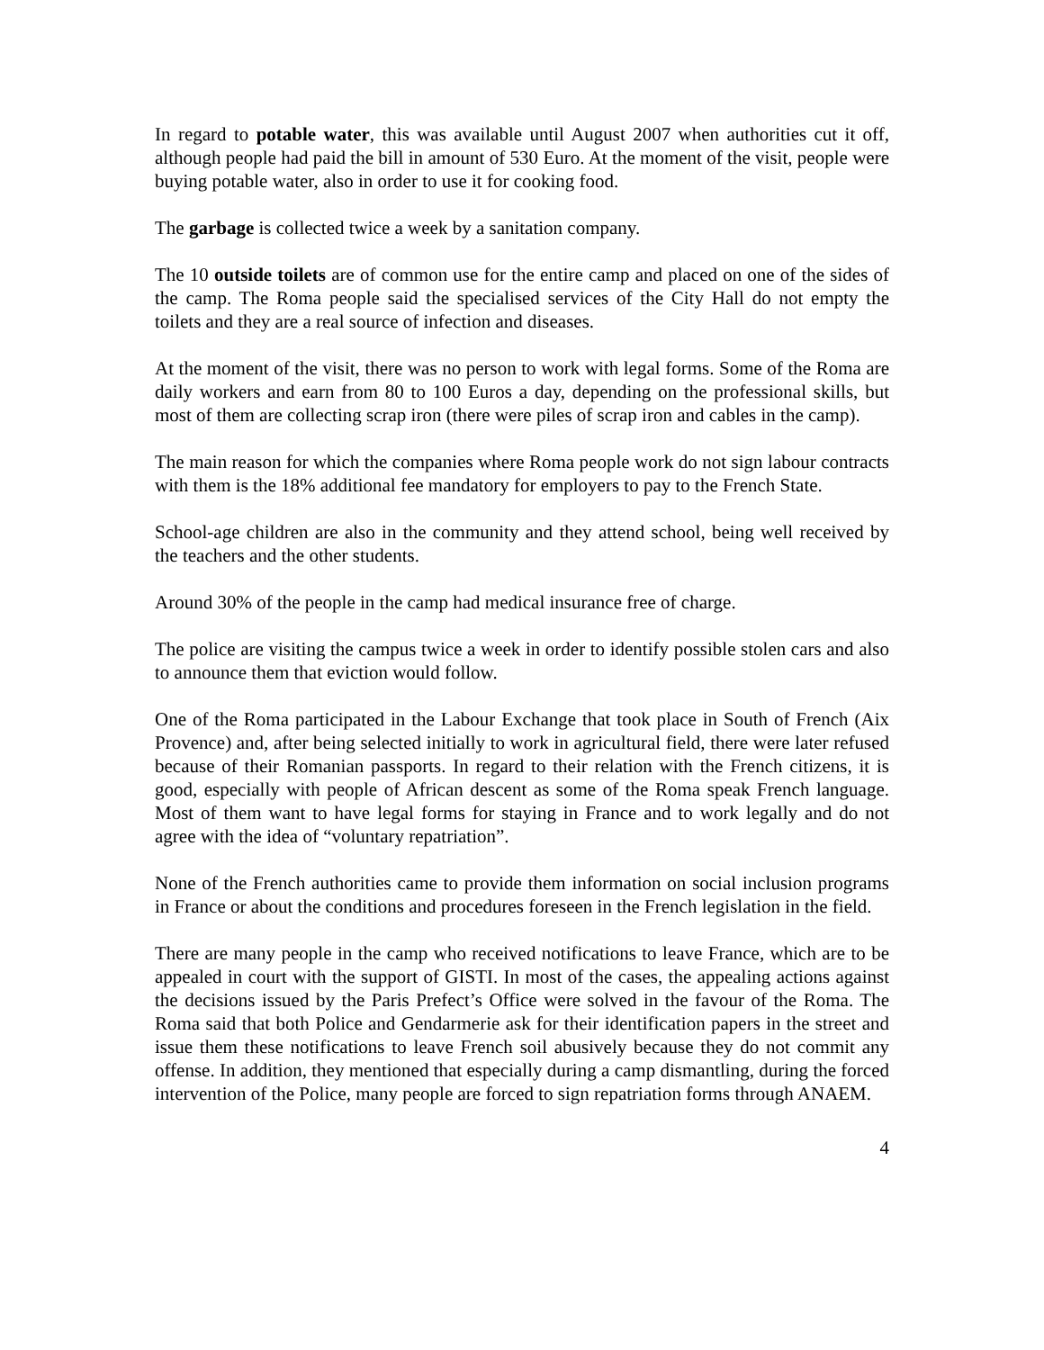In regard to potable water, this was available until August 2007 when authorities cut it off, although people had paid the bill in amount of 530 Euro. At the moment of the visit, people were buying potable water, also in order to use it for cooking food.
The garbage is collected twice a week by a sanitation company.
The 10 outside toilets are of common use for the entire camp and placed on one of the sides of the camp. The Roma people said the specialised services of the City Hall do not empty the toilets and they are a real source of infection and diseases.
At the moment of the visit, there was no person to work with legal forms. Some of the Roma are daily workers and earn from 80 to 100 Euros a day, depending on the professional skills, but most of them are collecting scrap iron (there were piles of scrap iron and cables in the camp).
The main reason for which the companies where Roma people work do not sign labour contracts with them is the 18% additional fee mandatory for employers to pay to the French State.
School-age children are also in the community and they attend school, being well received by the teachers and the other students.
Around 30% of the people in the camp had medical insurance free of charge.
The police are visiting the campus twice a week in order to identify possible stolen cars and also to announce them that eviction would follow.
One of the Roma participated in the Labour Exchange that took place in South of French (Aix Provence) and, after being selected initially to work in agricultural field, there were later refused because of their Romanian passports. In regard to their relation with the French citizens, it is good, especially with people of African descent as some of the Roma speak French language. Most of them want to have legal forms for staying in France and to work legally and do not agree with the idea of “voluntary repatriation”.
None of the French authorities came to provide them information on social inclusion programs in France or about the conditions and procedures foreseen in the French legislation in the field.
There are many people in the camp who received notifications to leave France, which are to be appealed in court with the support of GISTI. In most of the cases, the appealing actions against the decisions issued by the Paris Prefect’s Office were solved in the favour of the Roma. The Roma said that both Police and Gendarmerie ask for their identification papers in the street and issue them these notifications to leave French soil abusively because they do not commit any offense. In addition, they mentioned that especially during a camp dismantling, during the forced intervention of the Police, many people are forced to sign repatriation forms through ANAEM.
4